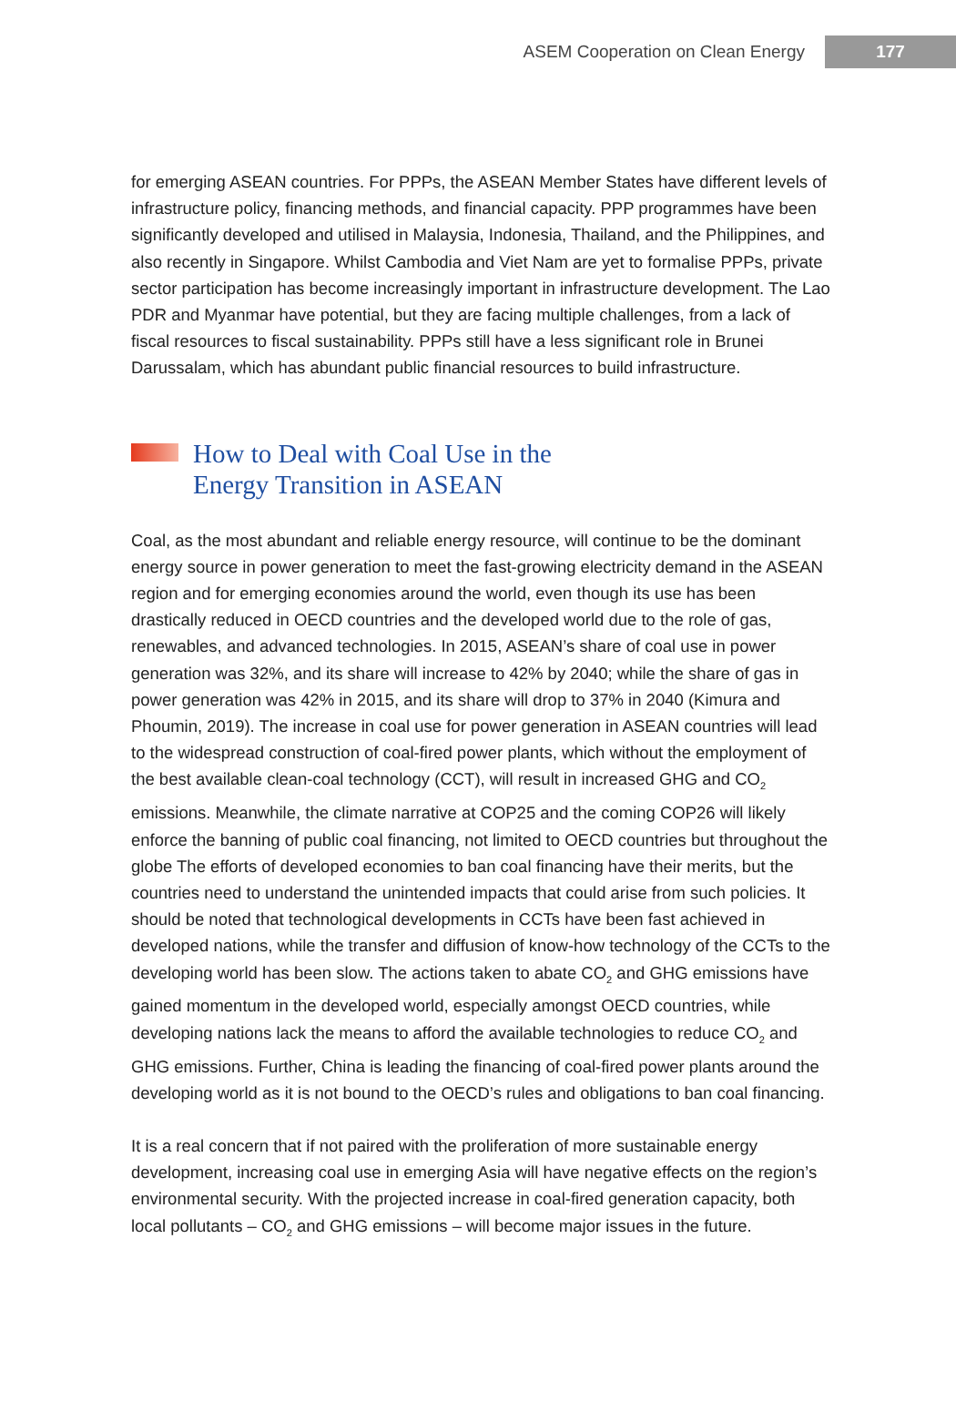ASEM Cooperation on Clean Energy 177
for emerging ASEAN countries. For PPPs, the ASEAN Member States have different levels of infrastructure policy, financing methods, and financial capacity. PPP programmes have been significantly developed and utilised in Malaysia, Indonesia, Thailand, and the Philippines, and also recently in Singapore. Whilst Cambodia and Viet Nam are yet to formalise PPPs, private sector participation has become increasingly important in infrastructure development. The Lao PDR and Myanmar have potential, but they are facing multiple challenges, from a lack of fiscal resources to fiscal sustainability. PPPs still have a less significant role in Brunei Darussalam, which has abundant public financial resources to build infrastructure.
How to Deal with Coal Use in the
Energy Transition in ASEAN
Coal, as the most abundant and reliable energy resource, will continue to be the dominant energy source in power generation to meet the fast-growing electricity demand in the ASEAN region and for emerging economies around the world, even though its use has been drastically reduced in OECD countries and the developed world due to the role of gas, renewables, and advanced technologies. In 2015, ASEAN’s share of coal use in power generation was 32%, and its share will increase to 42% by 2040; while the share of gas in power generation was 42% in 2015, and its share will drop to 37% in 2040 (Kimura and Phoumin, 2019). The increase in coal use for power generation in ASEAN countries will lead to the widespread construction of coal-fired power plants, which without the employment of the best available clean-coal technology (CCT), will result in increased GHG and CO<sub>2</sub> emissions. Meanwhile, the climate narrative at COP25 and the coming COP26 will likely enforce the banning of public coal financing, not limited to OECD countries but throughout the globe The efforts of developed economies to ban coal financing have their merits, but the countries need to understand the unintended impacts that could arise from such policies. It should be noted that technological developments in CCTs have been fast achieved in developed nations, while the transfer and diffusion of know-how technology of the CCTs to the developing world has been slow. The actions taken to abate CO<sub>2</sub> and GHG emissions have gained momentum in the developed world, especially amongst OECD countries, while developing nations lack the means to afford the available technologies to reduce CO<sub>2</sub> and GHG emissions. Further, China is leading the financing of coal-fired power plants around the developing world as it is not bound to the OECD’s rules and obligations to ban coal financing.
It is a real concern that if not paired with the proliferation of more sustainable energy development, increasing coal use in emerging Asia will have negative effects on the region’s environmental security. With the projected increase in coal-fired generation capacity, both local pollutants – CO<sub>2</sub> and GHG emissions – will become major issues in the future.